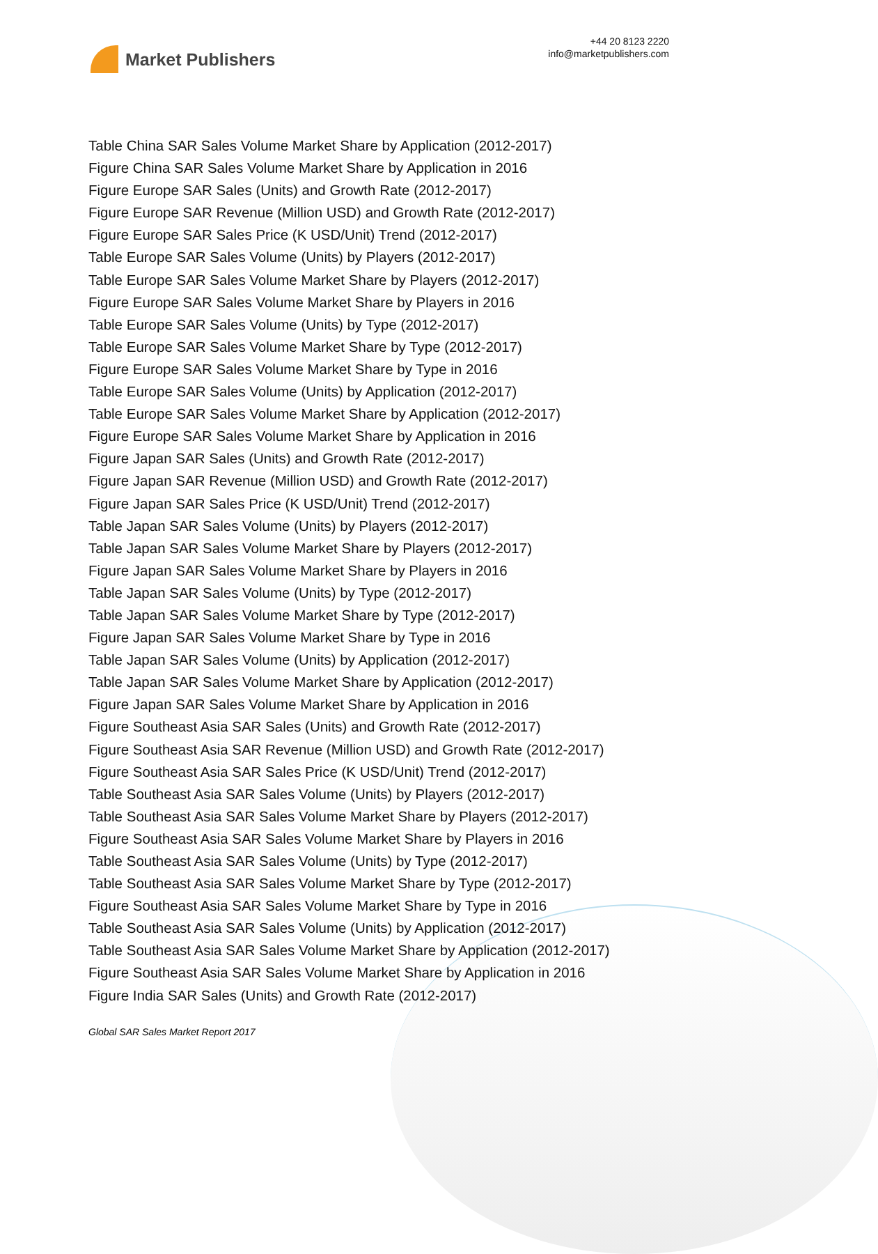Market Publishers
+44 20 8123 2220
info@marketpublishers.com
Table China SAR Sales Volume Market Share by Application (2012-2017)
Figure China SAR Sales Volume Market Share by Application in 2016
Figure Europe SAR Sales (Units) and Growth Rate (2012-2017)
Figure Europe SAR Revenue (Million USD) and Growth Rate (2012-2017)
Figure Europe SAR Sales Price (K USD/Unit) Trend (2012-2017)
Table Europe SAR Sales Volume (Units) by Players (2012-2017)
Table Europe SAR Sales Volume Market Share by Players (2012-2017)
Figure Europe SAR Sales Volume Market Share by Players in 2016
Table Europe SAR Sales Volume (Units) by Type (2012-2017)
Table Europe SAR Sales Volume Market Share by Type (2012-2017)
Figure Europe SAR Sales Volume Market Share by Type in 2016
Table Europe SAR Sales Volume (Units) by Application (2012-2017)
Table Europe SAR Sales Volume Market Share by Application (2012-2017)
Figure Europe SAR Sales Volume Market Share by Application in 2016
Figure Japan SAR Sales (Units) and Growth Rate (2012-2017)
Figure Japan SAR Revenue (Million USD) and Growth Rate (2012-2017)
Figure Japan SAR Sales Price (K USD/Unit) Trend (2012-2017)
Table Japan SAR Sales Volume (Units) by Players (2012-2017)
Table Japan SAR Sales Volume Market Share by Players (2012-2017)
Figure Japan SAR Sales Volume Market Share by Players in 2016
Table Japan SAR Sales Volume (Units) by Type (2012-2017)
Table Japan SAR Sales Volume Market Share by Type (2012-2017)
Figure Japan SAR Sales Volume Market Share by Type in 2016
Table Japan SAR Sales Volume (Units) by Application (2012-2017)
Table Japan SAR Sales Volume Market Share by Application (2012-2017)
Figure Japan SAR Sales Volume Market Share by Application in 2016
Figure Southeast Asia SAR Sales (Units) and Growth Rate (2012-2017)
Figure Southeast Asia SAR Revenue (Million USD) and Growth Rate (2012-2017)
Figure Southeast Asia SAR Sales Price (K USD/Unit) Trend (2012-2017)
Table Southeast Asia SAR Sales Volume (Units) by Players (2012-2017)
Table Southeast Asia SAR Sales Volume Market Share by Players (2012-2017)
Figure Southeast Asia SAR Sales Volume Market Share by Players in 2016
Table Southeast Asia SAR Sales Volume (Units) by Type (2012-2017)
Table Southeast Asia SAR Sales Volume Market Share by Type (2012-2017)
Figure Southeast Asia SAR Sales Volume Market Share by Type in 2016
Table Southeast Asia SAR Sales Volume (Units) by Application (2012-2017)
Table Southeast Asia SAR Sales Volume Market Share by Application (2012-2017)
Figure Southeast Asia SAR Sales Volume Market Share by Application in 2016
Figure India SAR Sales (Units) and Growth Rate (2012-2017)
Global SAR Sales Market Report 2017